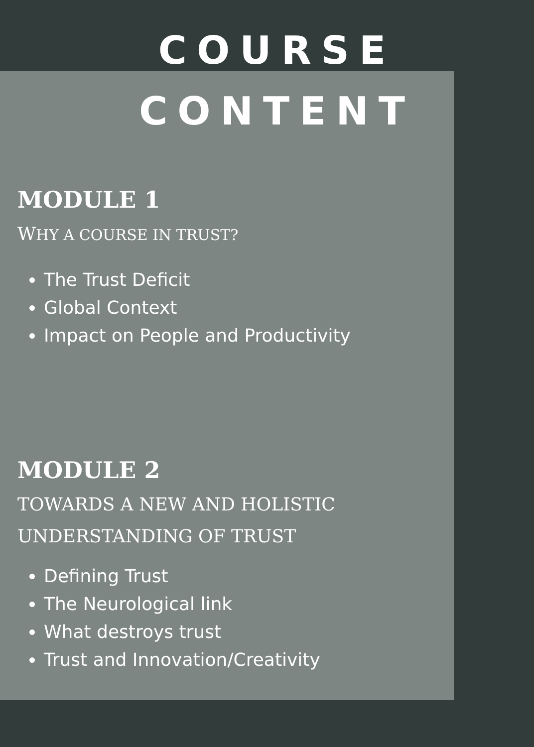COURSE
CONTENT
MODULE 1
WHY A COURSE IN TRUST?
The Trust Deficit
Global Context
Impact on People and Productivity
MODULE 2
TOWARDS A NEW AND HOLISTIC
UNDERSTANDING OF TRUST
Defining Trust
The Neurological link
What destroys trust
Trust and Innovation/Creativity